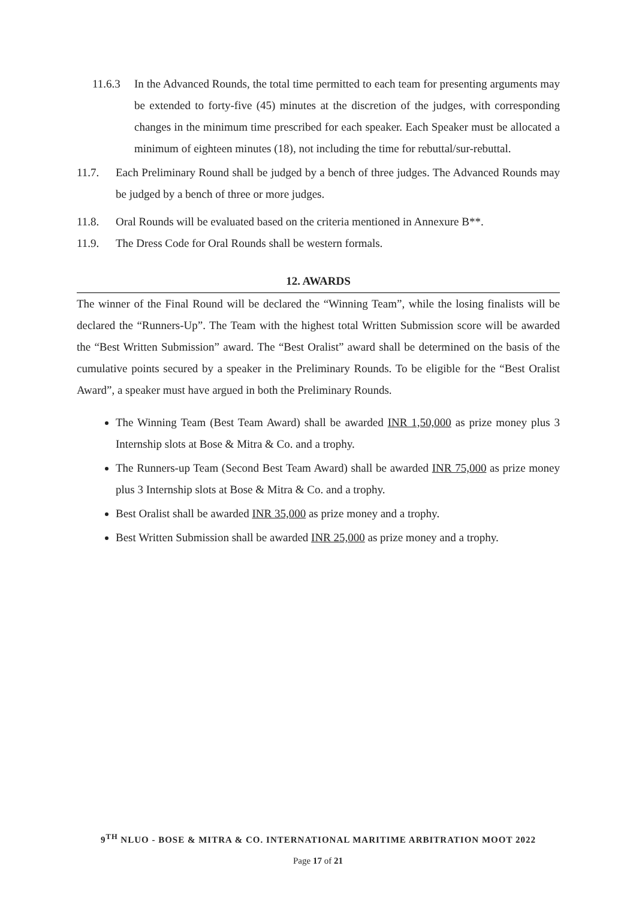11.6.3 In the Advanced Rounds, the total time permitted to each team for presenting arguments may be extended to forty-five (45) minutes at the discretion of the judges, with corresponding changes in the minimum time prescribed for each speaker. Each Speaker must be allocated a minimum of eighteen minutes (18), not including the time for rebuttal/sur-rebuttal.
11.7. Each Preliminary Round shall be judged by a bench of three judges. The Advanced Rounds may be judged by a bench of three or more judges.
11.8. Oral Rounds will be evaluated based on the criteria mentioned in Annexure B**.
11.9. The Dress Code for Oral Rounds shall be western formals.
12. AWARDS
The winner of the Final Round will be declared the “Winning Team”, while the losing finalists will be declared the “Runners-Up”. The Team with the highest total Written Submission score will be awarded the “Best Written Submission” award. The “Best Oralist” award shall be determined on the basis of the cumulative points secured by a speaker in the Preliminary Rounds. To be eligible for the “Best Oralist Award”, a speaker must have argued in both the Preliminary Rounds.
The Winning Team (Best Team Award) shall be awarded INR 1,50,000 as prize money plus 3 Internship slots at Bose & Mitra & Co. and a trophy.
The Runners-up Team (Second Best Team Award) shall be awarded INR 75,000 as prize money plus 3 Internship slots at Bose & Mitra & Co. and a trophy.
Best Oralist shall be awarded INR 35,000 as prize money and a trophy.
Best Written Submission shall be awarded INR 25,000 as prize money and a trophy.
9<sup>TH</sup> NLUO - BOSE & MITRA & CO. INTERNATIONAL MARITIME ARBITRATION MOOT 2022
Page 17 of 21